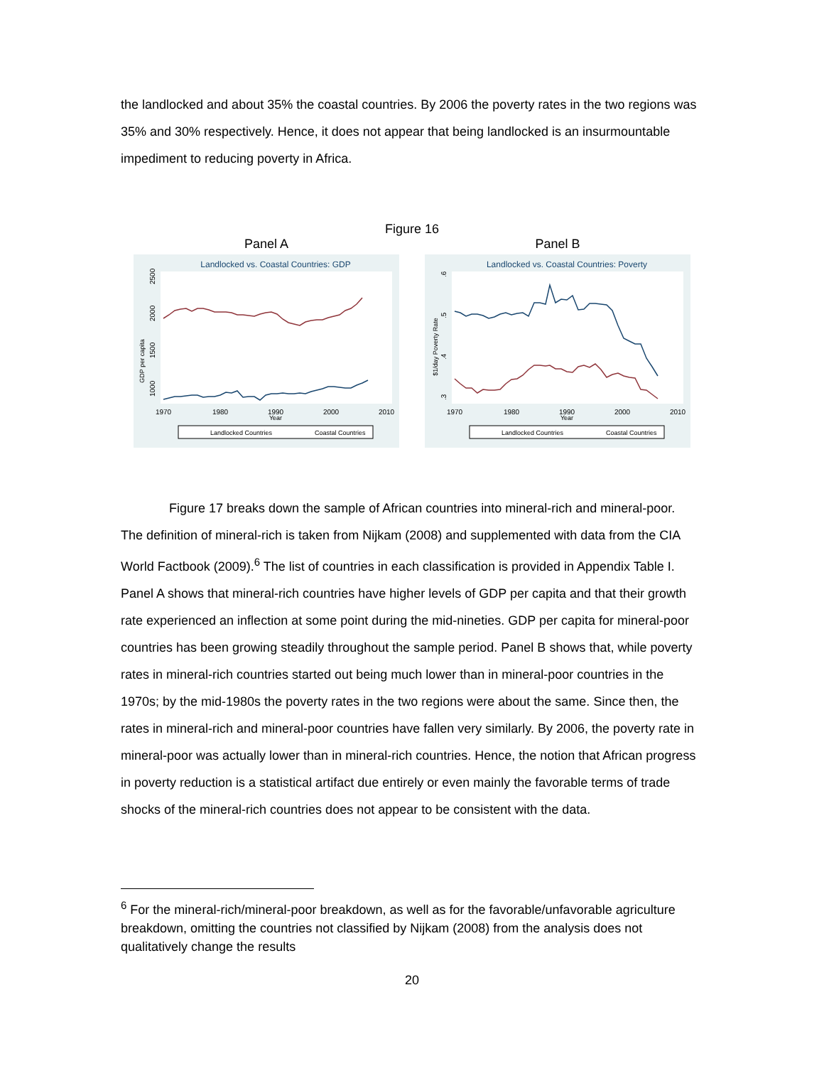the landlocked and about 35% the coastal countries. By 2006 the poverty rates in the two regions was 35% and 30% respectively. Hence, it does not appear that being landlocked is an insurmountable impediment to reducing poverty in Africa.
Figure 16
Panel A
Landlocked vs. Coastal Countries: GDP
GDP per capita
1000
1500
2000
2500
1970
1980
1990
Year
2000
2010
Landlocked Countries
Coastal Countries
Panel B
Landlocked vs. Coastal Countries: Poverty
$1/day Poverty Rate
.3
.4
.5
.6
1970
1980
1990
Year
2000
2010
Landlocked Countries
Coastal Countries
Figure 17 breaks down the sample of African countries into mineral-rich and mineral-poor. The definition of mineral-rich is taken from Nijkam (2008) and supplemented with data from the CIA World Factbook (2009).<sup>6</sup> The list of countries in each classification is provided in Appendix Table I. Panel A shows that mineral-rich countries have higher levels of GDP per capita and that their growth rate experienced an inflection at some point during the mid-nineties. GDP per capita for mineral-poor countries has been growing steadily throughout the sample period. Panel B shows that, while poverty rates in mineral-rich countries started out being much lower than in mineral-poor countries in the 1970s; by the mid-1980s the poverty rates in the two regions were about the same. Since then, the rates in mineral-rich and mineral-poor countries have fallen very similarly. By 2006, the poverty rate in mineral-poor was actually lower than in mineral-rich countries. Hence, the notion that African progress in poverty reduction is a statistical artifact due entirely or even mainly the favorable terms of trade shocks of the mineral-rich countries does not appear to be consistent with the data.
<sup>6</sup> For the mineral-rich/mineral-poor breakdown, as well as for the favorable/unfavorable agriculture breakdown, omitting the countries not classified by Nijkam (2008) from the analysis does not qualitatively change the results
20